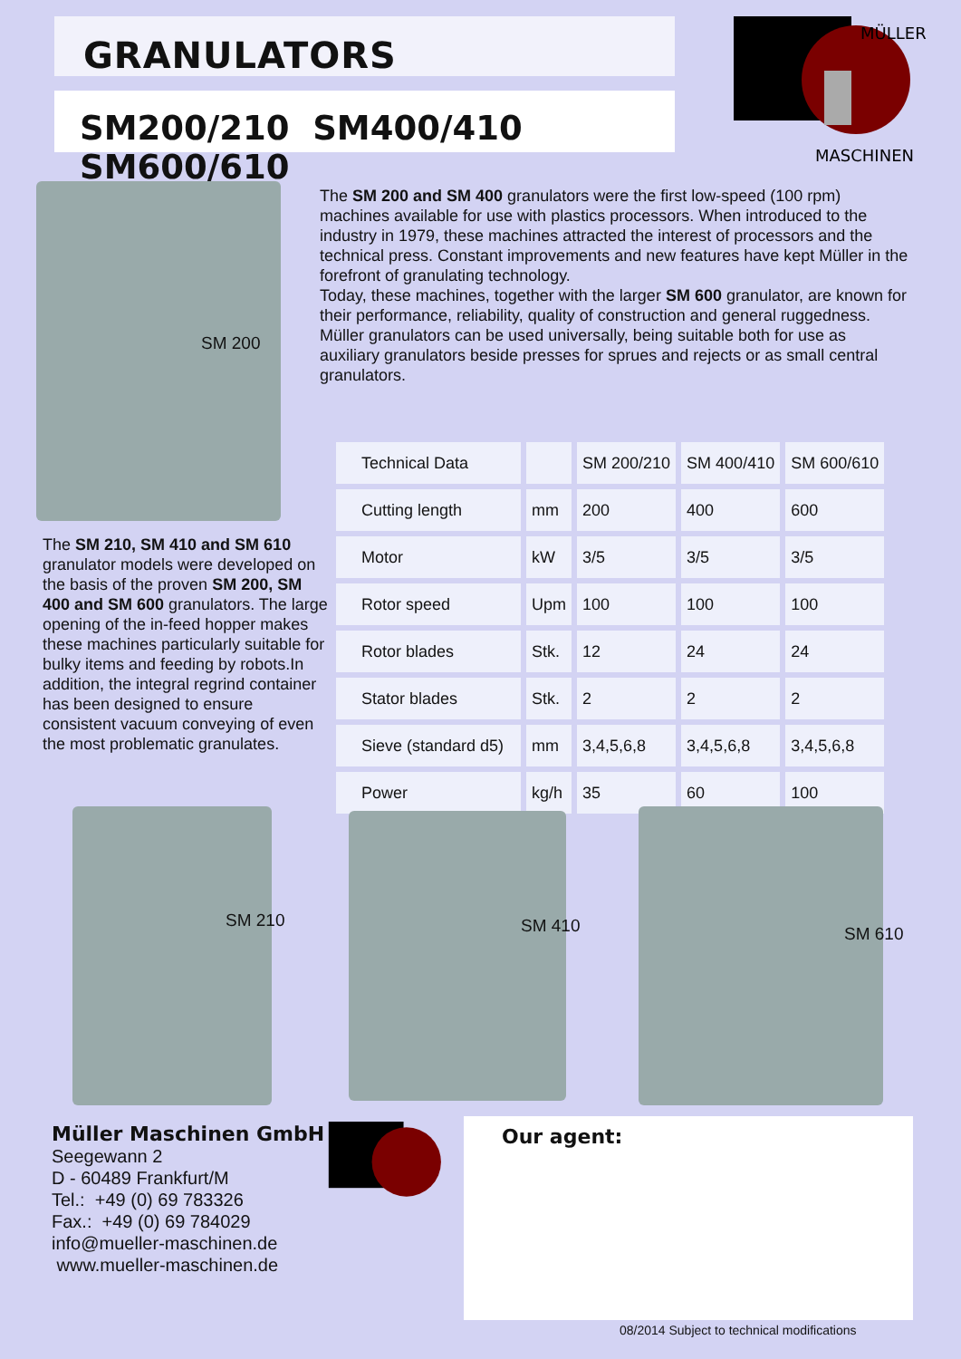GRANULATORS
SM200/210 SM400/410 SM600/610
MÜLLER
MASCHINEN
SM 200
The SM 200 and SM 400 granulators were the first low-speed (100 rpm) machines available for use with plastics processors. When introduced to the industry in 1979, these machines attracted the interest of processors and the technical press. Constant improvements and new features have kept Müller in the forefront of granulating technology.
Today, these machines, together with the larger SM 600 granulator, are known for their performance, reliability, quality of construction and general ruggedness.
Müller granulators can be used universally, being suitable both for use as auxiliary granulators beside presses for sprues and rejects or as small central granulators.
The SM 210, SM 410 and SM 610 granulator models were developed on the basis of the proven SM 200, SM 400 and SM 600 granulators. The large opening of the in-feed hopper makes these machines particularly suitable for bulky items and feeding by robots.In addition, the integral regrind container has been designed to ensure consistent vacuum conveying of even the most problematic granulates.
| Technical Data | | SM 200/210 | SM 400/410 | SM 600/610 |
| --- | --- | --- | --- | --- |
| Cutting length | mm | 200 | 400 | 600 |
| Motor | kW | 3/5 | 3/5 | 3/5 |
| Rotor speed | Upm | 100 | 100 | 100 |
| Rotor blades | Stk. | 12 | 24 | 24 |
| Stator blades | Stk. | 2 | 2 | 2 |
| Sieve (standard d5) | mm | 3,4,5,6,8 | 3,4,5,6,8 | 3,4,5,6,8 |
| Power | kg/h | 35 | 60 | 100 |
SM 210 SM 410 SM 610
Müller Maschinen GmbH
Seegewann 2
D - 60489 Frankfurt/M
Tel.: +49 (0) 69 783326
Fax.: +49 (0) 69 784029
info@mueller-maschinen.de
www.mueller-maschinen.de
Our agent:
08/2014 Subject to technical modifications